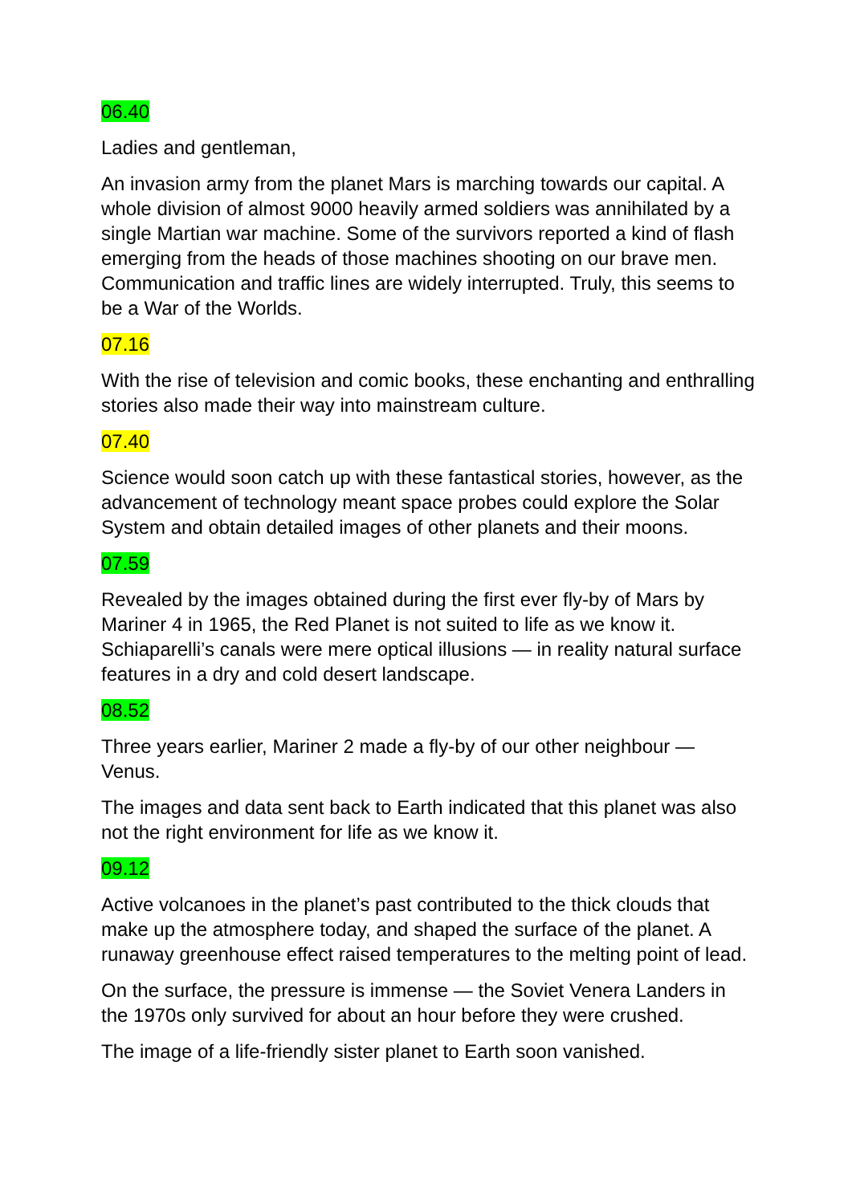06.40
Ladies and gentleman,
An invasion army from the planet Mars is marching towards our capital. A whole division of almost 9000 heavily armed soldiers was annihilated by a single Martian war machine. Some of the survivors reported a kind of flash emerging from the heads of those machines shooting on our brave men. Communication and traffic lines are widely interrupted. Truly, this seems to be a War of the Worlds.
07.16
With the rise of television and comic books, these enchanting and enthralling stories also made their way into mainstream culture.
07.40
Science would soon catch up with these fantastical stories, however, as the advancement of technology meant space probes could explore the Solar System and obtain detailed images of other planets and their moons.
07.59
Revealed by the images obtained during the first ever fly-by of Mars by Mariner 4 in 1965, the Red Planet is not suited to life as we know it. Schiaparelli’s canals were mere optical illusions — in reality natural surface features in a dry and cold desert landscape.
08.52
Three years earlier, Mariner 2 made a fly-by of our other neighbour — Venus.
The images and data sent back to Earth indicated that this planet was also not the right environment for life as we know it.
09.12
Active volcanoes in the planet’s past contributed to the thick clouds that make up the atmosphere today, and shaped the surface of the planet. A runaway greenhouse effect raised temperatures to the melting point of lead.
On the surface, the pressure is immense — the Soviet Venera Landers in the 1970s only survived for about an hour before they were crushed.
The image of a life-friendly sister planet to Earth soon vanished.